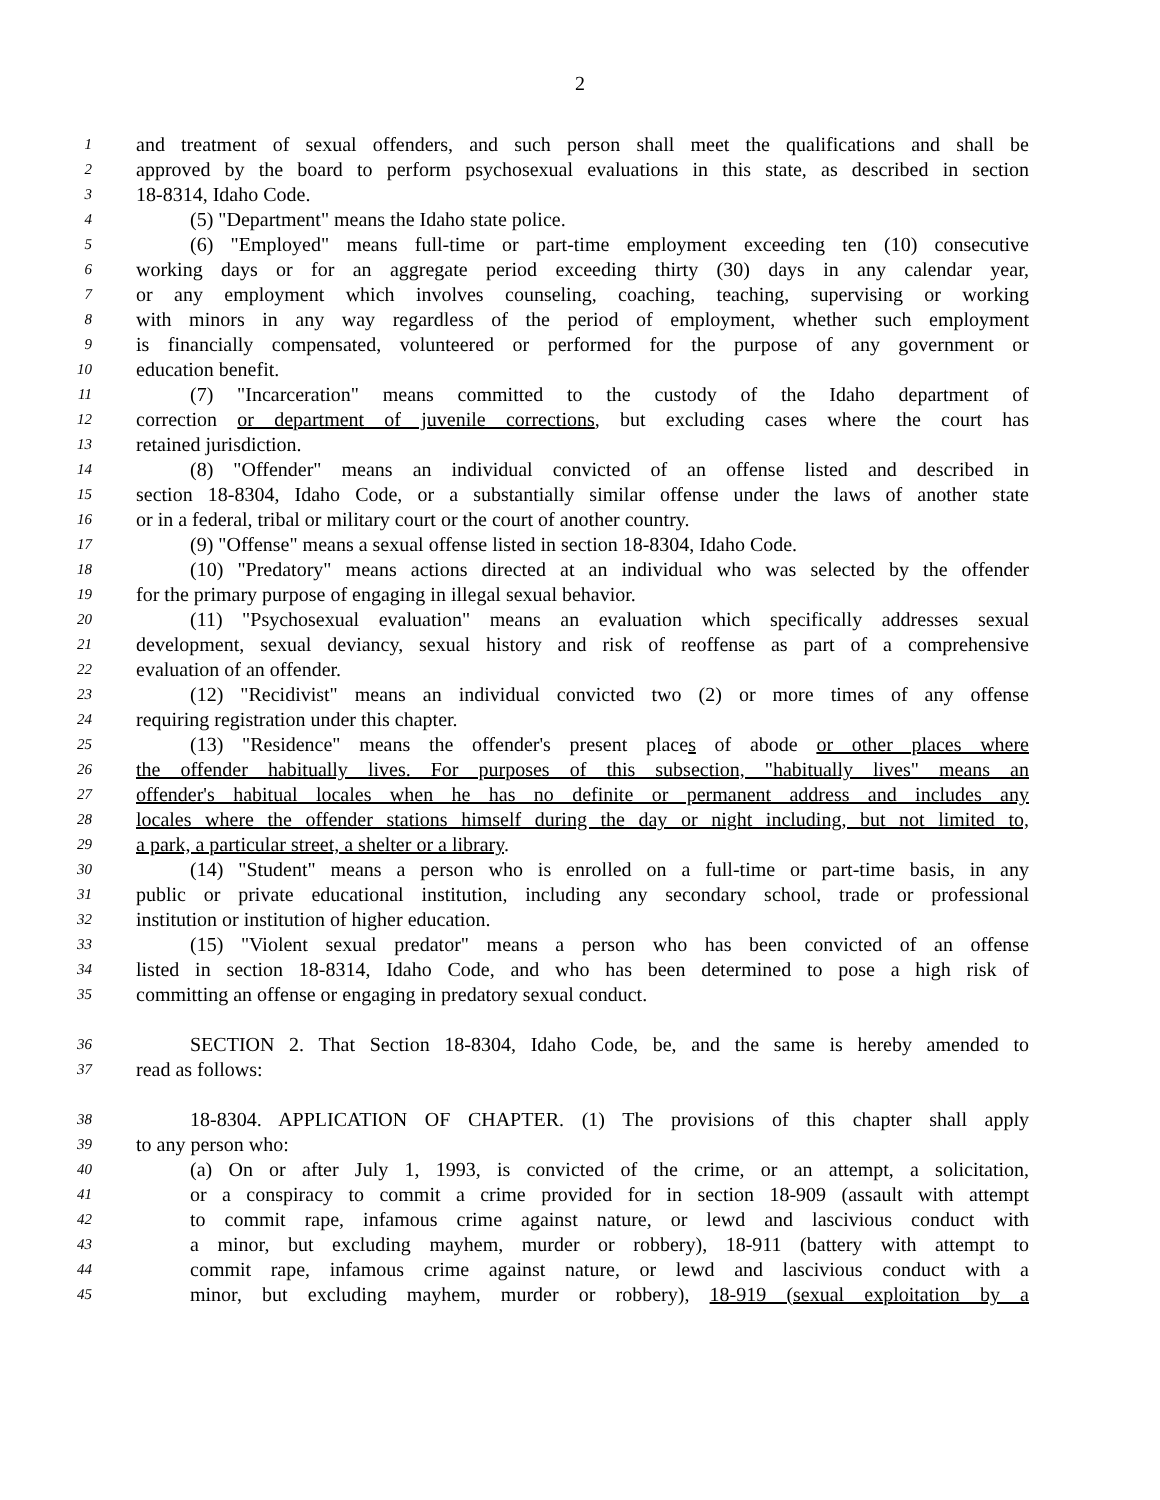2
1 and treatment of sexual offenders, and such person shall meet the qualifications and shall be
2 approved by the board to perform psychosexual evaluations in this state, as described in section
3 18-8314, Idaho Code.
4 (5) "Department" means the Idaho state police.
5 (6) "Employed" means full-time or part-time employment exceeding ten (10) consecutive
6 working days or for an aggregate period exceeding thirty (30) days in any calendar year,
7 or any employment which involves counseling, coaching, teaching, supervising or working
8 with minors in any way regardless of the period of employment, whether such employment
9 is financially compensated, volunteered or performed for the purpose of any government or
10 education benefit.
11 (7) "Incarceration" means committed to the custody of the Idaho department of
12 correction or department of juvenile corrections, but excluding cases where the court has
13 retained jurisdiction.
14 (8) "Offender" means an individual convicted of an offense listed and described in
15 section 18-8304, Idaho Code, or a substantially similar offense under the laws of another state
16 or in a federal, tribal or military court or the court of another country.
17 (9) "Offense" means a sexual offense listed in section 18-8304, Idaho Code.
18 (10) "Predatory" means actions directed at an individual who was selected by the offender
19 for the primary purpose of engaging in illegal sexual behavior.
20 (11) "Psychosexual evaluation" means an evaluation which specifically addresses sexual
21 development, sexual deviancy, sexual history and risk of reoffense as part of a comprehensive
22 evaluation of an offender.
23 (12) "Recidivist" means an individual convicted two (2) or more times of any offense
24 requiring registration under this chapter.
25 (13) "Residence" means the offender's present places of abode or other places where
26 the offender habitually lives. For purposes of this subsection, "habitually lives" means an
27 offender's habitual locales when he has no definite or permanent address and includes any
28 locales where the offender stations himself during the day or night including, but not limited to,
29 a park, a particular street, a shelter or a library.
30 (14) "Student" means a person who is enrolled on a full-time or part-time basis, in any
31 public or private educational institution, including any secondary school, trade or professional
32 institution or institution of higher education.
33 (15) "Violent sexual predator" means a person who has been convicted of an offense
34 listed in section 18-8314, Idaho Code, and who has been determined to pose a high risk of
35 committing an offense or engaging in predatory sexual conduct.
36 SECTION 2. That Section 18-8304, Idaho Code, be, and the same is hereby amended to
37 read as follows:
38 18-8304. APPLICATION OF CHAPTER. (1) The provisions of this chapter shall apply
39 to any person who:
40 (a) On or after July 1, 1993, is convicted of the crime, or an attempt, a solicitation,
41 or a conspiracy to commit a crime provided for in section 18-909 (assault with attempt
42 to commit rape, infamous crime against nature, or lewd and lascivious conduct with
43 a minor, but excluding mayhem, murder or robbery), 18-911 (battery with attempt to
44 commit rape, infamous crime against nature, or lewd and lascivious conduct with a
45 minor, but excluding mayhem, murder or robbery), 18-919 (sexual exploitation by a